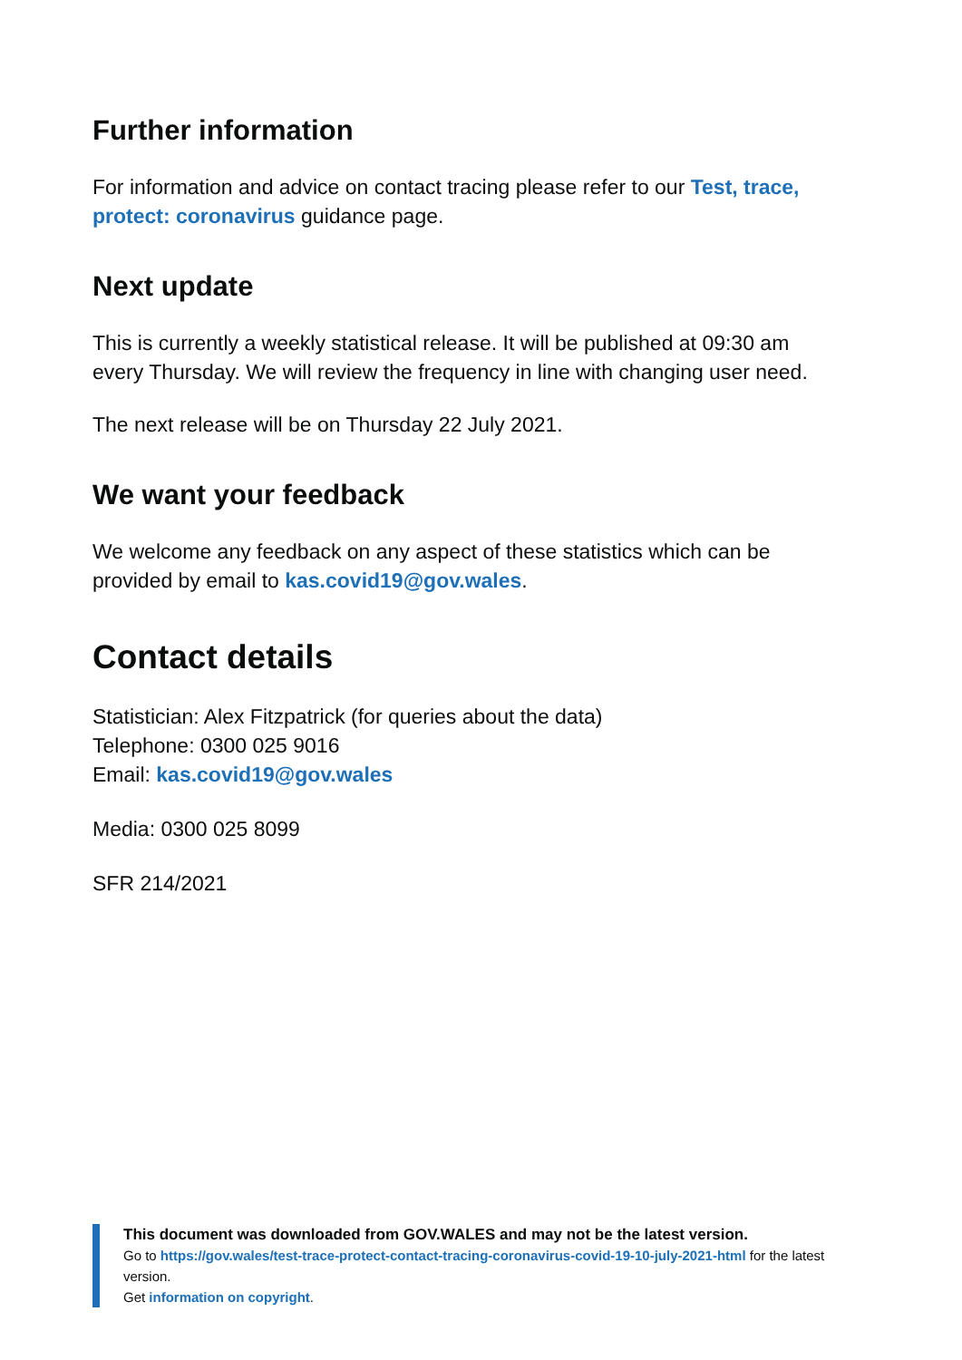Further information
For information and advice on contact tracing please refer to our Test, trace, protect: coronavirus guidance page.
Next update
This is currently a weekly statistical release. It will be published at 09:30 am every Thursday. We will review the frequency in line with changing user need.
The next release will be on Thursday 22 July 2021.
We want your feedback
We welcome any feedback on any aspect of these statistics which can be provided by email to kas.covid19@gov.wales.
Contact details
Statistician: Alex Fitzpatrick (for queries about the data)
Telephone: 0300 025 9016
Email: kas.covid19@gov.wales
Media: 0300 025 8099
SFR 214/2021
This document was downloaded from GOV.WALES and may not be the latest version.
Go to https://gov.wales/test-trace-protect-contact-tracing-coronavirus-covid-19-10-july-2021-html for the latest version.
Get information on copyright.